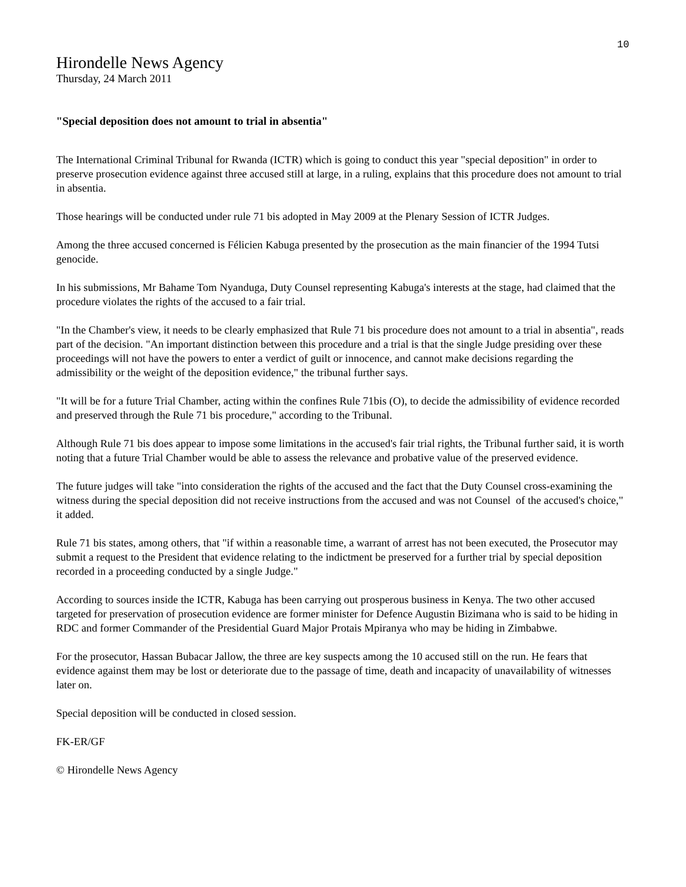10
Hirondelle News Agency
Thursday, 24 March 2011
"Special deposition does not amount to trial in absentia"
The International Criminal Tribunal for Rwanda (ICTR) which is going to conduct this year "special deposition" in order to preserve prosecution evidence against three accused still at large, in a ruling, explains that this procedure does not amount to trial in absentia.
Those hearings will be conducted under rule 71 bis adopted in May 2009 at the Plenary Session of ICTR Judges.
Among the three accused concerned is Félicien Kabuga presented by the prosecution as the main financier of the 1994 Tutsi genocide.
In his submissions, Mr Bahame Tom Nyanduga, Duty Counsel representing Kabuga's interests at the stage, had claimed that the procedure violates the rights of the accused to a fair trial.
"In the Chamber's view, it needs to be clearly emphasized that Rule 71 bis procedure does not amount to a trial in absentia", reads part of the decision. "An important distinction between this procedure and a trial is that the single Judge presiding over these proceedings will not have the powers to enter a verdict of guilt or innocence, and cannot make decisions regarding the admissibility or the weight of the deposition evidence," the tribunal further says.
"It will be for a future Trial Chamber, acting within the confines Rule 71bis (O), to decide the admissibility of evidence recorded and preserved through the Rule 71 bis procedure," according to the Tribunal.
Although Rule 71 bis does appear to impose some limitations in the accused's fair trial rights, the Tribunal further said, it is worth noting that a future Trial Chamber would be able to assess the relevance and probative value of the preserved evidence.
The future judges will take "into consideration the rights of the accused and the fact that the Duty Counsel cross-examining the witness during the special deposition did not receive instructions from the accused and was not Counsel of the accused's choice," it added.
Rule 71 bis states, among others, that "if within a reasonable time, a warrant of arrest has not been executed, the Prosecutor may submit a request to the President that evidence relating to the indictment be preserved for a further trial by special deposition recorded in a proceeding conducted by a single Judge."
According to sources inside the ICTR, Kabuga has been carrying out prosperous business in Kenya. The two other accused targeted for preservation of prosecution evidence are former minister for Defence Augustin Bizimana who is said to be hiding in RDC and former Commander of the Presidential Guard Major Protais Mpiranya who may be hiding in Zimbabwe.
For the prosecutor, Hassan Bubacar Jallow, the three are key suspects among the 10 accused still on the run. He fears that evidence against them may be lost or deteriorate due to the passage of time, death and incapacity of unavailability of witnesses later on.
Special deposition will be conducted in closed session.
FK-ER/GF
© Hirondelle News Agency